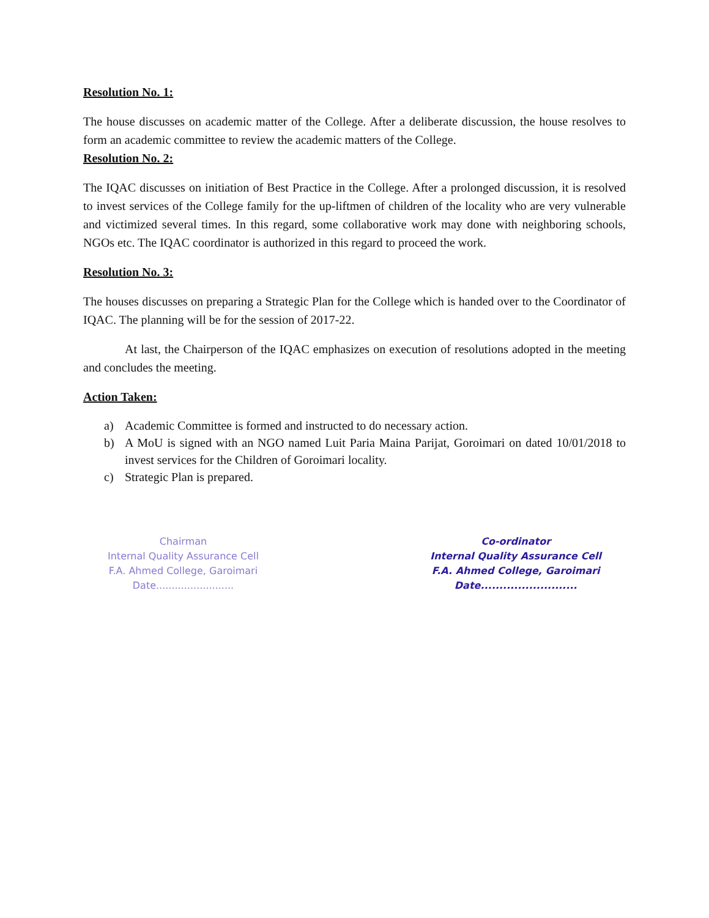Resolution No. 1:
The house discusses on academic matter of the College. After a deliberate discussion, the house resolves to form an academic committee to review the academic matters of the College.
Resolution No. 2:
The IQAC discusses on initiation of Best Practice in the College. After a prolonged discussion, it is resolved to invest services of the College family for the up-liftmen of children of the locality who are very vulnerable and victimized several times. In this regard, some collaborative work may done with neighboring schools, NGOs etc. The IQAC coordinator is authorized in this regard to proceed the work.
Resolution No. 3:
The houses discusses on preparing a Strategic Plan for the College which is handed over to the Coordinator of IQAC. The planning will be for the session of 2017-22.
At last, the Chairperson of the IQAC emphasizes on execution of resolutions adopted in the meeting and concludes the meeting.
Action Taken:
a) Academic Committee is formed and instructed to do necessary action.
b) A MoU is signed with an NGO named Luit Paria Maina Parijat, Goroimari on dated 10/01/2018 to invest services for the Children of Goroimari locality.
c) Strategic Plan is prepared.
Chairman
Internal Quality Assurance Cell
F.A. Ahmed College, Garoimari
Date.........................
Co-ordinator
Internal Quality Assurance Cell
F.A. Ahmed College, Garoimari
Date..........................